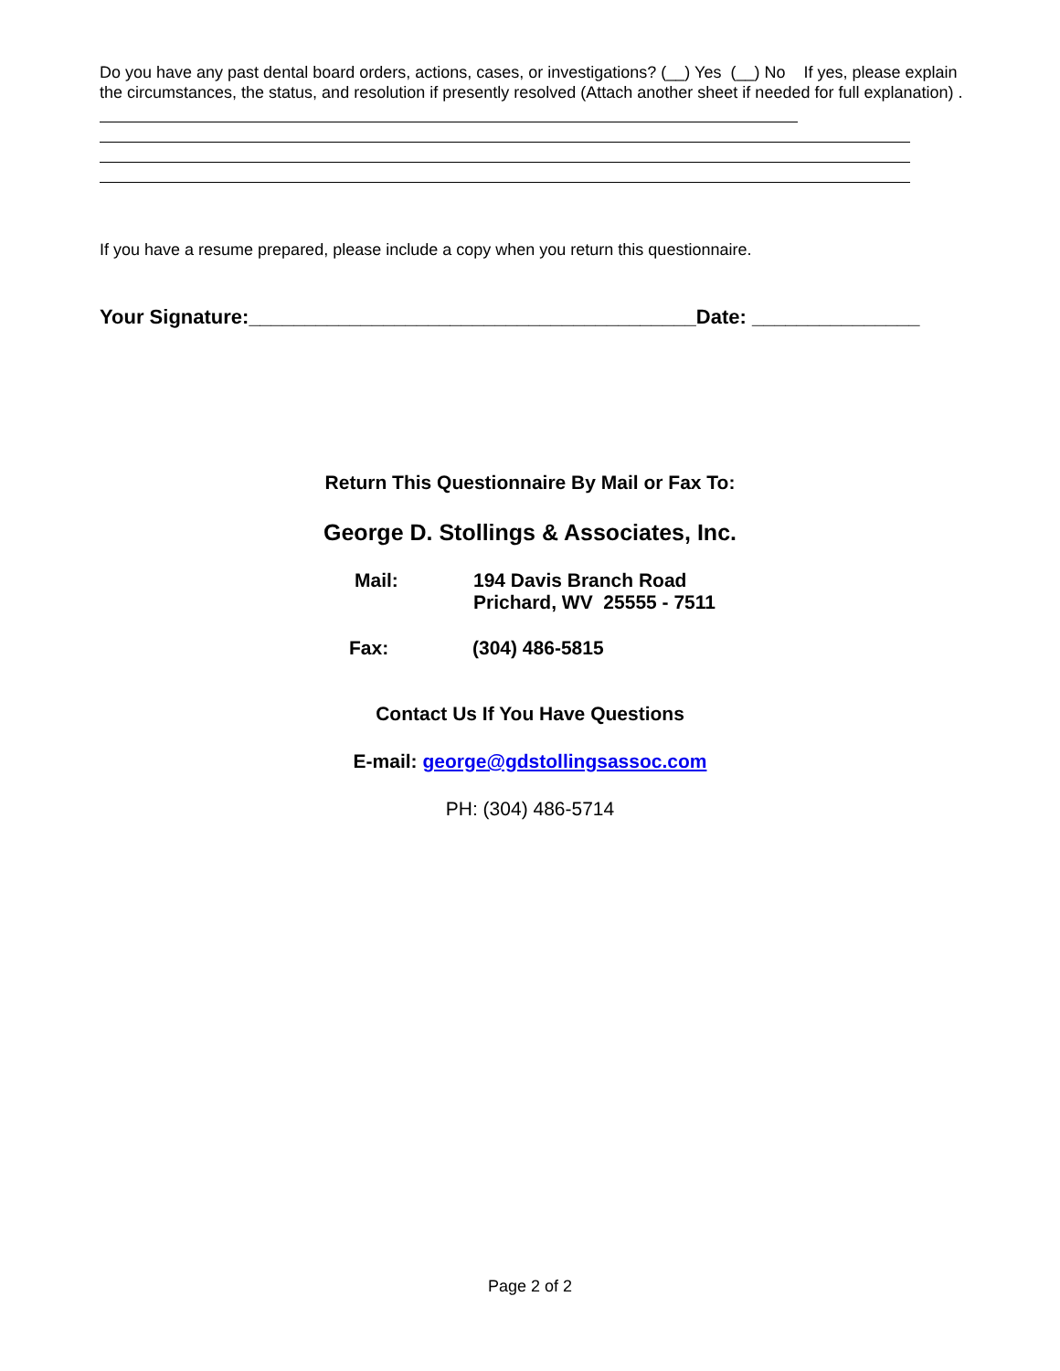Do you have any past dental board orders, actions, cases, or investigations? (__) Yes (__) No If yes, please explain the circumstances, the status, and resolution if presently resolved (Attach another sheet if needed for full explanation) .
If you have a resume prepared, please include a copy when you return this questionnaire.
Your Signature:________________________________________Date: _______________
Return This Questionnaire By Mail or Fax To:
George D. Stollings & Associates, Inc.
Mail: 194 Davis Branch Road
Prichard, WV 25555 - 7511
Fax: (304) 486-5815
Contact Us If You Have Questions
E-mail: george@gdstollingsassoc.com
PH: (304) 486-5714
Page 2 of 2